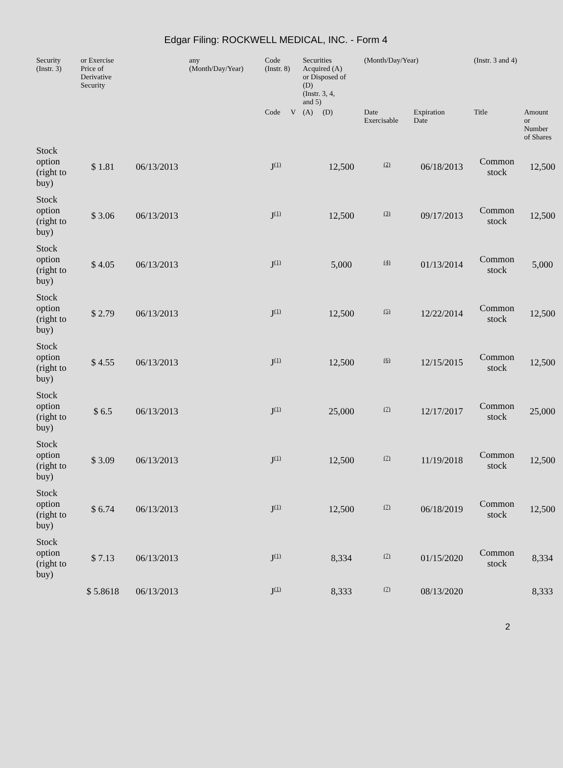Edgar Filing: ROCKWELL MEDICAL, INC. - Form 4
| Security (Instr. 3) | or Exercise Price of Derivative Security | | any (Month/Day/Year) | Code (Instr. 8) | | Securities Acquired (A) or Disposed of (D) (Instr. 3, 4, and 5) | | (Month/Day/Year) | | (Instr. 3 and 4) | |
| --- | --- | --- | --- | --- | --- | --- | --- | --- | --- | --- | --- |
| | | | | Code | V | (A) | (D) | Date Exercisable | Expiration Date | Title | Amount or Number of Shares |
| Stock option (right to buy) | $ 1.81 | 06/13/2013 | | J<sup>(1)</sup> | | | 12,500 | <sup>(2)</sup> | 06/18/2013 | Common stock | 12,500 |
| Stock option (right to buy) | $ 3.06 | 06/13/2013 | | J<sup>(1)</sup> | | | 12,500 | <sup>(3)</sup> | 09/17/2013 | Common stock | 12,500 |
| Stock option (right to buy) | $ 4.05 | 06/13/2013 | | J<sup>(1)</sup> | | | 5,000 | <sup>(4)</sup> | 01/13/2014 | Common stock | 5,000 |
| Stock option (right to buy) | $ 2.79 | 06/13/2013 | | J<sup>(1)</sup> | | | 12,500 | <sup>(5)</sup> | 12/22/2014 | Common stock | 12,500 |
| Stock option (right to buy) | $ 4.55 | 06/13/2013 | | J<sup>(1)</sup> | | | 12,500 | <sup>(6)</sup> | 12/15/2015 | Common stock | 12,500 |
| Stock option (right to buy) | $ 6.5 | 06/13/2013 | | J<sup>(1)</sup> | | | 25,000 | <sup>(7)</sup> | 12/17/2017 | Common stock | 25,000 |
| Stock option (right to buy) | $ 3.09 | 06/13/2013 | | J<sup>(1)</sup> | | | 12,500 | <sup>(7)</sup> | 11/19/2018 | Common stock | 12,500 |
| Stock option (right to buy) | $ 6.74 | 06/13/2013 | | J<sup>(1)</sup> | | | 12,500 | <sup>(7)</sup> | 06/18/2019 | Common stock | 12,500 |
| Stock option (right to buy) | $ 7.13 | 06/13/2013 | | J<sup>(1)</sup> | | | 8,334 | <sup>(7)</sup> | 01/15/2020 | Common stock | 8,334 |
| | $ 5.8618 | 06/13/2013 | | J<sup>(1)</sup> | | | 8,333 | <sup>(7)</sup> | 08/13/2020 | | 8,333 |
2